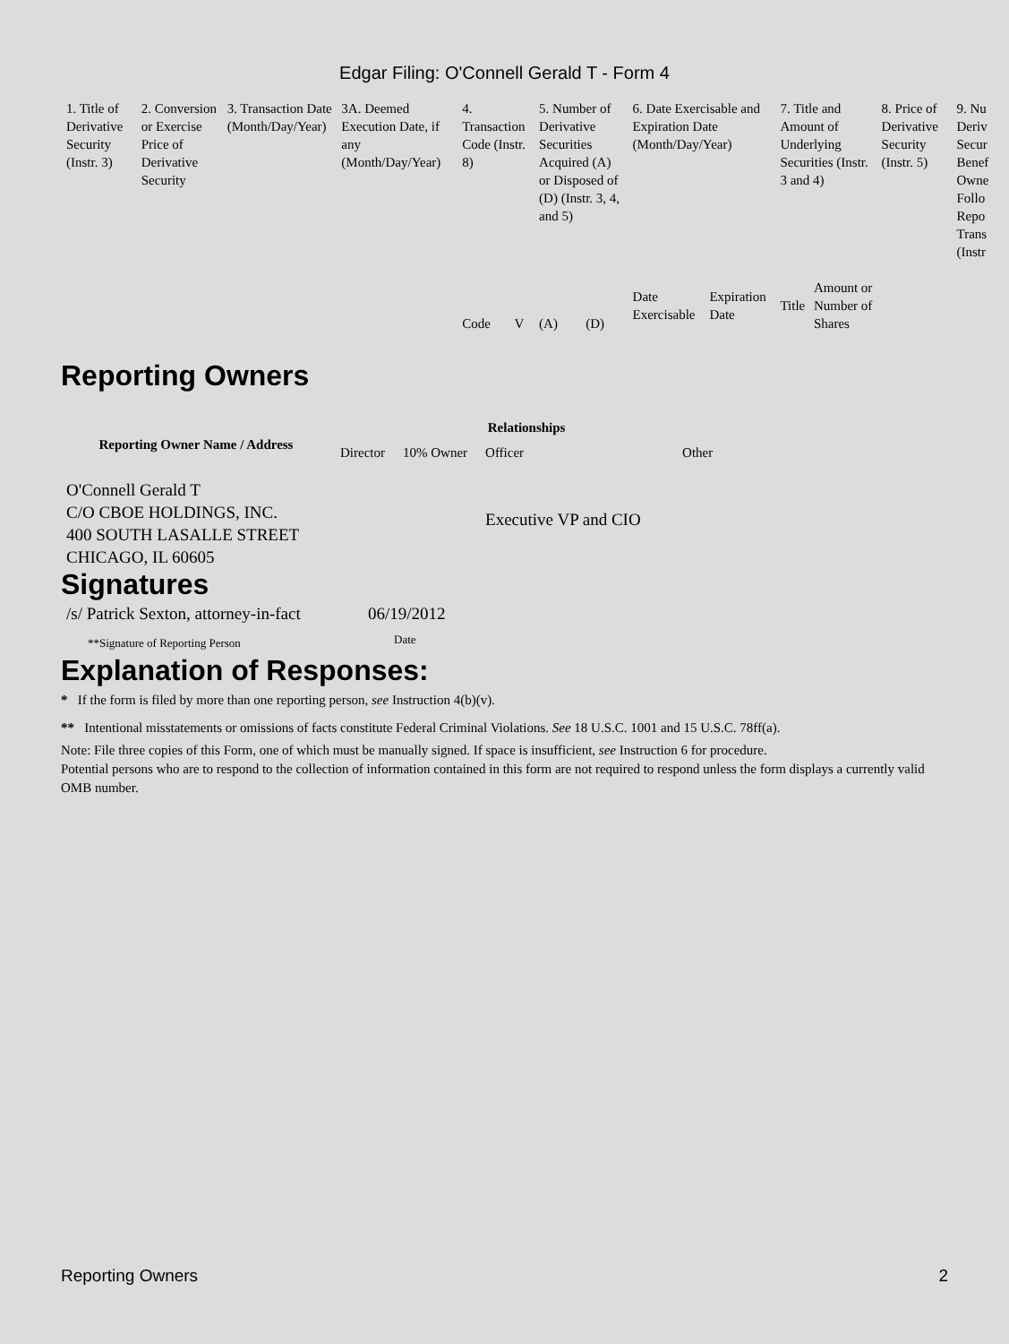Edgar Filing: O'Connell Gerald T - Form 4
| 1. Title of Derivative Security (Instr. 3) | 2. Conversion or Exercise Price of Derivative Security | 3. Transaction Date (Month/Day/Year) | 3A. Deemed Execution Date, if any (Month/Day/Year) | 4. Transaction Code (Instr. 8) | | 5. Number of Derivative Securities Acquired (A) or Disposed of (D) (Instr. 3, 4, and 5) | | 6. Date Exercisable and Expiration Date (Month/Day/Year) | | 7. Title and Amount of Underlying Securities (Instr. 3 and 4) | | 8. Price of Derivative Security (Instr. 5) | 9. Nu Deriv Secur Benef Owne Follo Repo Trans (Instr |
| --- | --- | --- | --- | --- | --- | --- | --- | --- | --- | --- | --- | --- | --- |
| | | | | Code | V | (A) | (D) | Date Exercisable | Expiration Date | Title | Amount or Number of Shares | | |
Reporting Owners
| Reporting Owner Name / Address | Relationships | | | |
| --- | --- | --- | --- | --- |
| | Director | 10% Owner | Officer | Other |
| O'Connell Gerald T C/O CBOE HOLDINGS, INC. 400 SOUTH LASALLE STREET CHICAGO, IL 60605 | | | Executive VP and CIO | |
Signatures
| /s/ Patrick Sexton, attorney-in-fact | 06/19/2012 |
| **Signature of Reporting Person | Date |
Explanation of Responses:
* If the form is filed by more than one reporting person, see Instruction 4(b)(v).
** Intentional misstatements or omissions of facts constitute Federal Criminal Violations. See 18 U.S.C. 1001 and 15 U.S.C. 78ff(a).
Note: File three copies of this Form, one of which must be manually signed. If space is insufficient, see Instruction 6 for procedure.
Potential persons who are to respond to the collection of information contained in this form are not required to respond unless the form displays a currently valid OMB number.
Reporting Owners 2